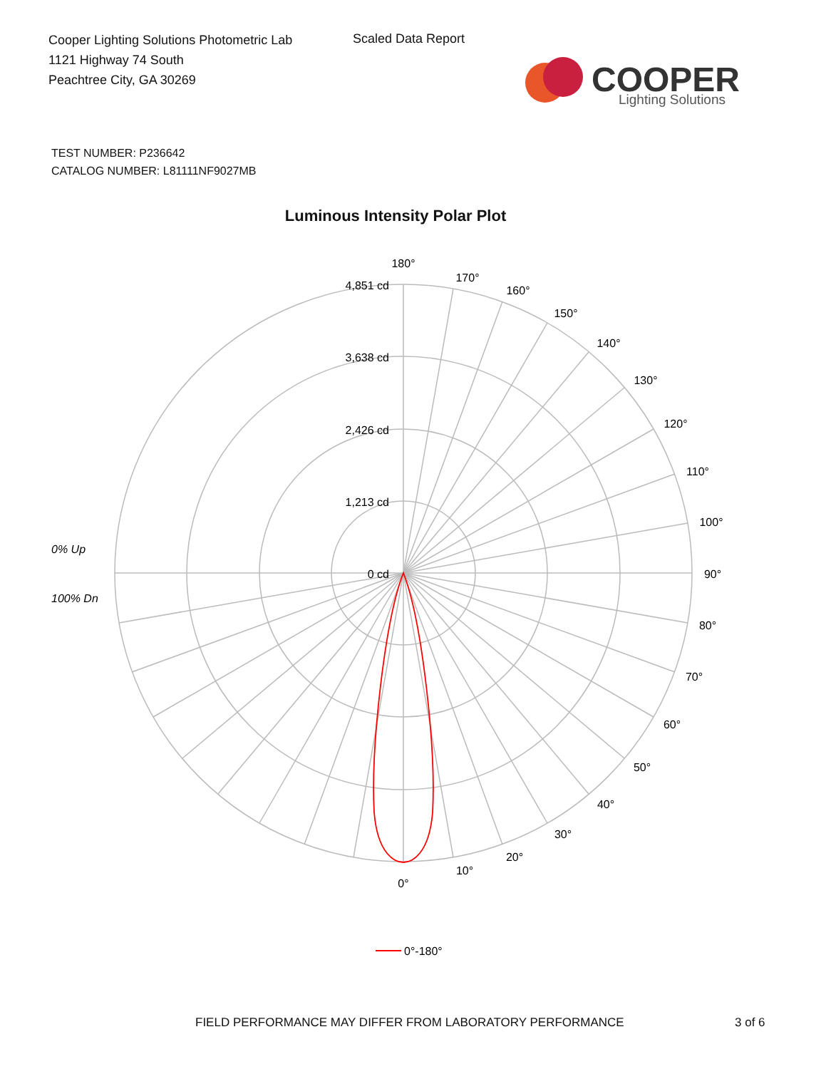Cooper Lighting Solutions Photometric Lab
1121 Highway 74 South
Peachtree City, GA 30269
Scaled Data Report
COOPER
Lighting Solutions
TEST NUMBER: P236642
CATALOG NUMBER: L81111NF9027MB
Luminous Intensity Polar Plot
180°
170°
160°
150°
140°
130°
120°
110°
100°
90°
80°
70°
60°
50°
40°
30°
20°
10°
0°
4,851 cd
3,638 cd
2,426 cd
1,213 cd
0 cd
0% Up
100% Dn
0°-180°
FIELD PERFORMANCE MAY DIFFER FROM LABORATORY PERFORMANCE
3 of 6